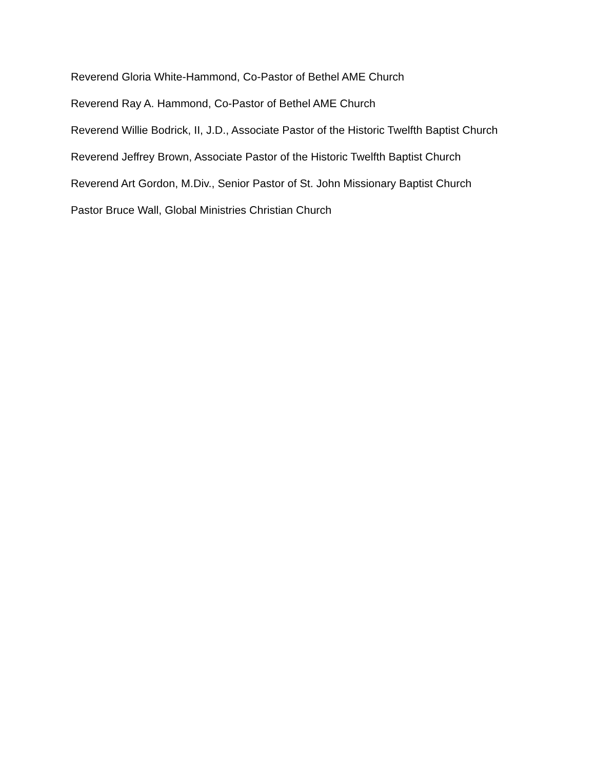Reverend Gloria White-Hammond, Co-Pastor of Bethel AME Church
Reverend Ray A. Hammond, Co-Pastor of Bethel AME Church
Reverend Willie Bodrick, II, J.D., Associate Pastor of the Historic Twelfth Baptist Church
Reverend Jeffrey Brown, Associate Pastor of the Historic Twelfth Baptist Church
Reverend Art Gordon, M.Div., Senior Pastor of St. John Missionary Baptist Church
Pastor Bruce Wall, Global Ministries Christian Church